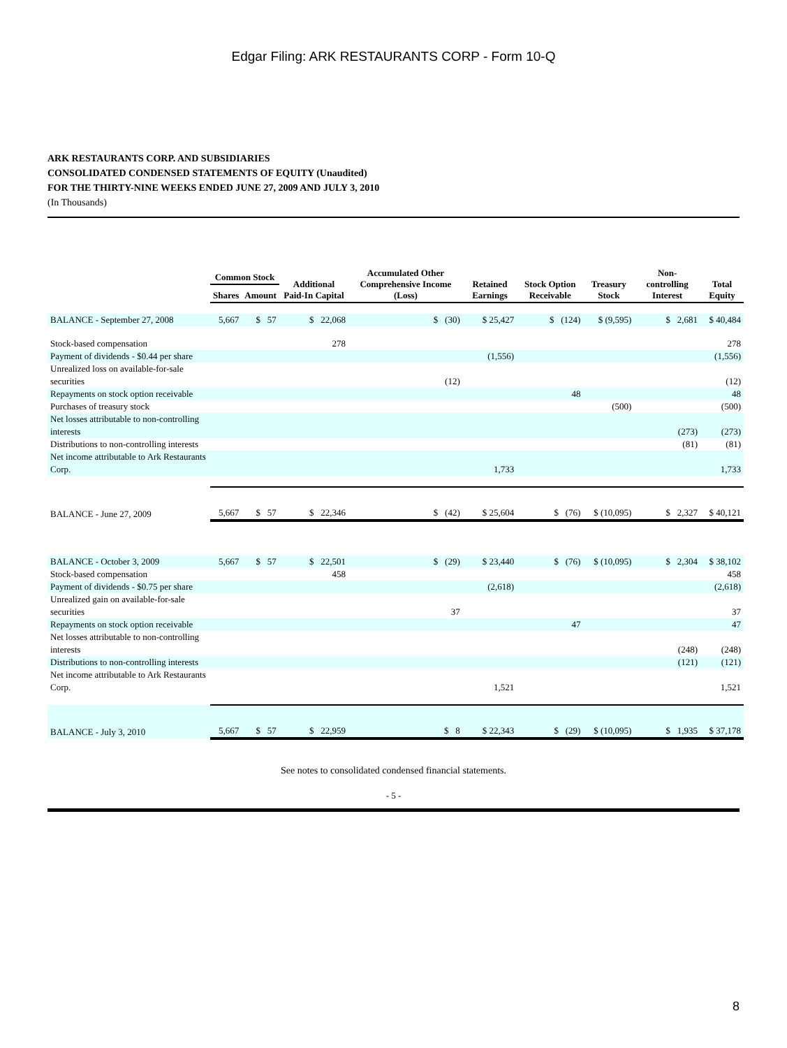Edgar Filing: ARK RESTAURANTS CORP - Form 10-Q
ARK RESTAURANTS CORP. AND SUBSIDIARIES
CONSOLIDATED CONDENSED STATEMENTS OF EQUITY (Unaudited)
FOR THE THIRTY-NINE WEEKS ENDED JUNE 27, 2009 AND JULY 3, 2010
(In Thousands)
| | Common Stock | | Additional Paid-In Capital | Accumulated Other Comprehensive Income (Loss) | Retained Earnings | Stock Option Receivable | Treasury Stock | Non-controlling Interest | Total Equity |
| --- | --- | --- | --- | --- | --- | --- | --- | --- | --- |
| | Shares | Amount | | | | | | | |
| BALANCE - September 27, 2008 | 5,667 | $ 57 | $ 22,068 | $ (30) | $ 25,427 | $ (124) | $ (9,595) | $ 2,681 | $ 40,484 |
| Stock-based compensation | | | 278 | | | | | | 278 |
| Payment of dividends - $0.44 per share | | | | | (1,556) | | | | (1,556) |
| Unrealized loss on available-for-sale securities | | | | (12) | | | | | (12) |
| Repayments on stock option receivable | | | | | | 48 | | | 48 |
| Purchases of treasury stock | | | | | | | (500) | | (500) |
| Net losses attributable to non-controlling interests | | | | | | | | (273) | (273) |
| Distributions to non-controlling interests | | | | | | | | (81) | (81) |
| Net income attributable to Ark Restaurants Corp. | | | | | 1,733 | | | | 1,733 |
| BALANCE - June 27, 2009 | 5,667 | $ 57 | $ 22,346 | $ (42) | $ 25,604 | $ (76) | $ (10,095) | $ 2,327 | $ 40,121 |
| BALANCE - October 3, 2009 | 5,667 | $ 57 | $ 22,501 | $ (29) | $ 23,440 | $ (76) | $ (10,095) | $ 2,304 | $ 38,102 |
| Stock-based compensation | | | 458 | | | | | | 458 |
| Payment of dividends - $0.75 per share | | | | | (2,618) | | | | (2,618) |
| Unrealized gain on available-for-sale securities | | | | 37 | | | | | 37 |
| Repayments on stock option receivable | | | | | | 47 | | | 47 |
| Net losses attributable to non-controlling interests | | | | | | | | (248) | (248) |
| Distributions to non-controlling interests | | | | | | | | (121) | (121) |
| Net income attributable to Ark Restaurants Corp. | | | | | 1,521 | | | | 1,521 |
| BALANCE - July 3, 2010 | 5,667 | $ 57 | $ 22,959 | $ 8 | $ 22,343 | $ (29) | $ (10,095) | $ 1,935 | $ 37,178 |
See notes to consolidated condensed financial statements.
- 5 -
8